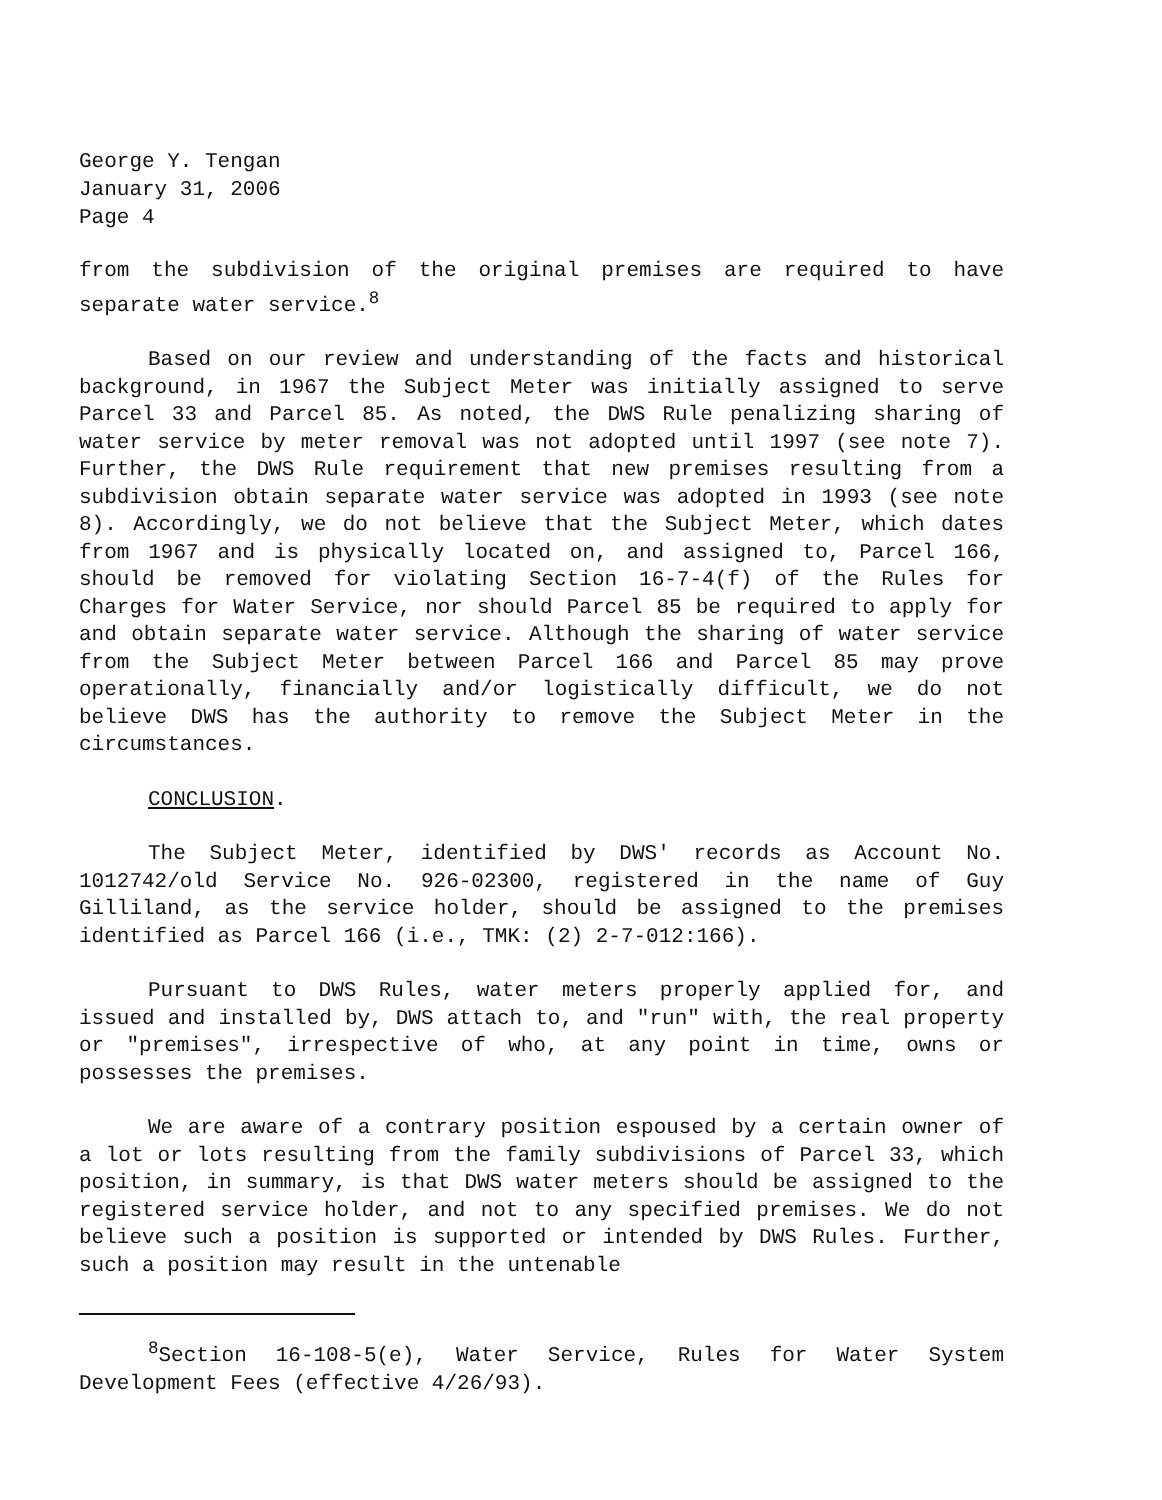George Y. Tengan
January 31, 2006
Page 4
from the subdivision of the original premises are required to have separate water service.<sup>8</sup>
Based on our review and understanding of the facts and historical background, in 1967 the Subject Meter was initially assigned to serve Parcel 33 and Parcel 85. As noted, the DWS Rule penalizing sharing of water service by meter removal was not adopted until 1997 (see note 7). Further, the DWS Rule requirement that new premises resulting from a subdivision obtain separate water service was adopted in 1993 (see note 8). Accordingly, we do not believe that the Subject Meter, which dates from 1967 and is physically located on, and assigned to, Parcel 166, should be removed for violating Section 16-7-4(f) of the Rules for Charges for Water Service, nor should Parcel 85 be required to apply for and obtain separate water service. Although the sharing of water service from the Subject Meter between Parcel 166 and Parcel 85 may prove operationally, financially and/or logistically difficult, we do not believe DWS has the authority to remove the Subject Meter in the circumstances.
CONCLUSION.
The Subject Meter, identified by DWS' records as Account No. 1012742/old Service No. 926-02300, registered in the name of Guy Gilliland, as the service holder, should be assigned to the premises identified as Parcel 166 (i.e., TMK: (2) 2-7-012:166).
Pursuant to DWS Rules, water meters properly applied for, and issued and installed by, DWS attach to, and "run" with, the real property or "premises", irrespective of who, at any point in time, owns or possesses the premises.
We are aware of a contrary position espoused by a certain owner of a lot or lots resulting from the family subdivisions of Parcel 33, which position, in summary, is that DWS water meters should be assigned to the registered service holder, and not to any specified premises. We do not believe such a position is supported or intended by DWS Rules. Further, such a position may result in the untenable
<sup>8</sup> Section 16-108-5(e), Water Service, Rules for Water System Development Fees (effective 4/26/93).